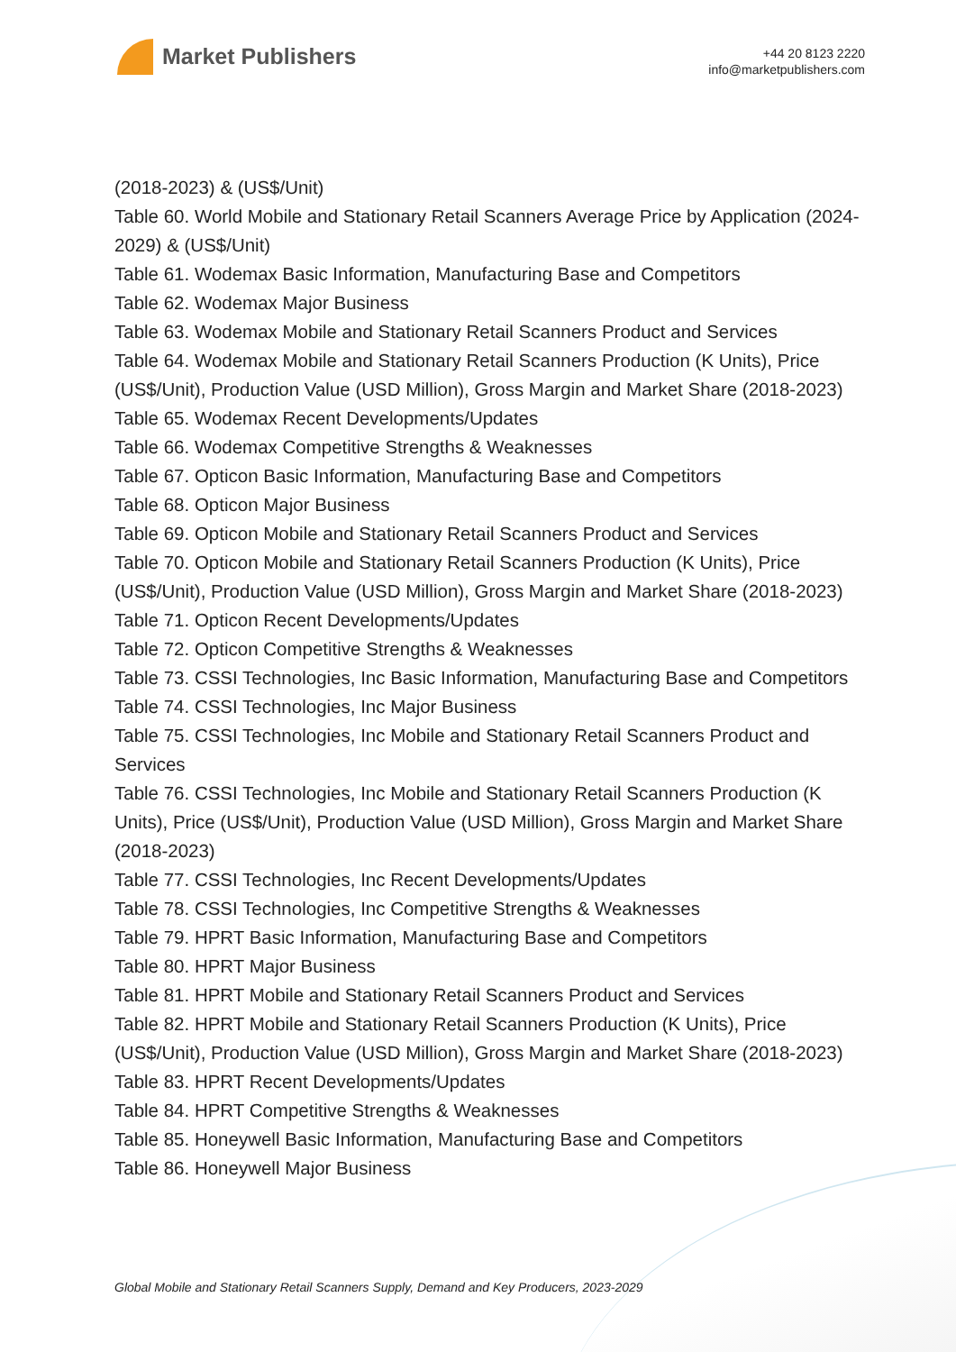Market Publishers
+44 20 8123 2220
info@marketpublishers.com
(2018-2023) & (US$/Unit)
Table 60. World Mobile and Stationary Retail Scanners Average Price by Application (2024-2029) & (US$/Unit)
Table 61. Wodemax Basic Information, Manufacturing Base and Competitors
Table 62. Wodemax Major Business
Table 63. Wodemax Mobile and Stationary Retail Scanners Product and Services
Table 64. Wodemax Mobile and Stationary Retail Scanners Production (K Units), Price (US$/Unit), Production Value (USD Million), Gross Margin and Market Share (2018-2023)
Table 65. Wodemax Recent Developments/Updates
Table 66. Wodemax Competitive Strengths & Weaknesses
Table 67. Opticon Basic Information, Manufacturing Base and Competitors
Table 68. Opticon Major Business
Table 69. Opticon Mobile and Stationary Retail Scanners Product and Services
Table 70. Opticon Mobile and Stationary Retail Scanners Production (K Units), Price (US$/Unit), Production Value (USD Million), Gross Margin and Market Share (2018-2023)
Table 71. Opticon Recent Developments/Updates
Table 72. Opticon Competitive Strengths & Weaknesses
Table 73. CSSI Technologies, Inc Basic Information, Manufacturing Base and Competitors
Table 74. CSSI Technologies, Inc Major Business
Table 75. CSSI Technologies, Inc Mobile and Stationary Retail Scanners Product and Services
Table 76. CSSI Technologies, Inc Mobile and Stationary Retail Scanners Production (K Units), Price (US$/Unit), Production Value (USD Million), Gross Margin and Market Share (2018-2023)
Table 77. CSSI Technologies, Inc Recent Developments/Updates
Table 78. CSSI Technologies, Inc Competitive Strengths & Weaknesses
Table 79. HPRT Basic Information, Manufacturing Base and Competitors
Table 80. HPRT Major Business
Table 81. HPRT Mobile and Stationary Retail Scanners Product and Services
Table 82. HPRT Mobile and Stationary Retail Scanners Production (K Units), Price (US$/Unit), Production Value (USD Million), Gross Margin and Market Share (2018-2023)
Table 83. HPRT Recent Developments/Updates
Table 84. HPRT Competitive Strengths & Weaknesses
Table 85. Honeywell Basic Information, Manufacturing Base and Competitors
Table 86. Honeywell Major Business
Global Mobile and Stationary Retail Scanners Supply, Demand and Key Producers, 2023-2029